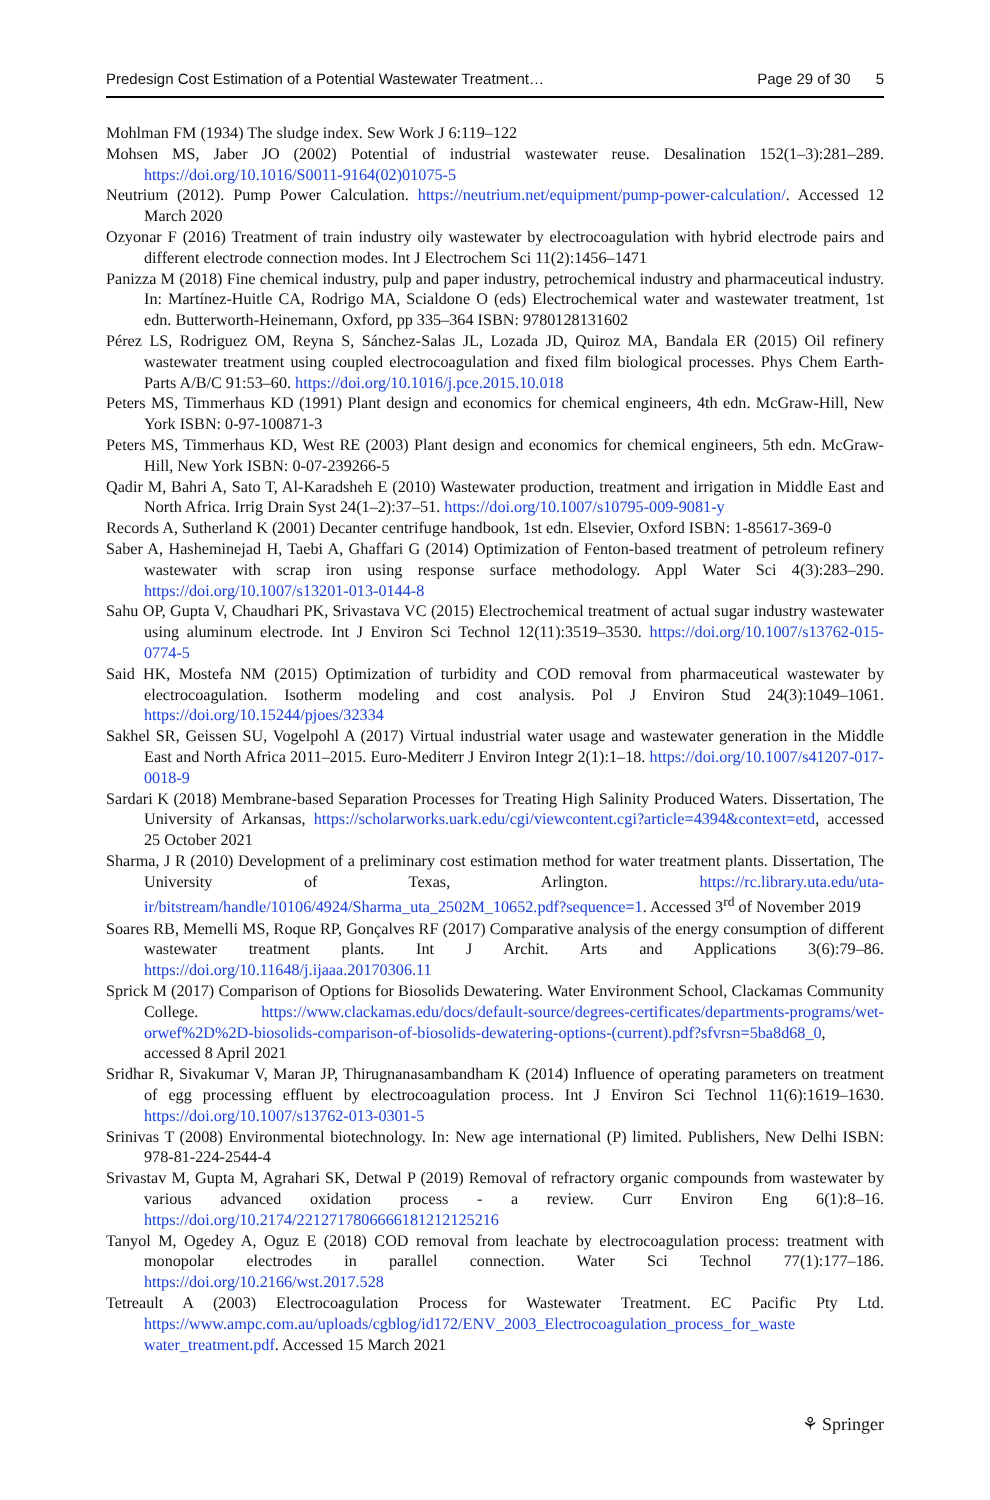Predesign Cost Estimation of a Potential Wastewater Treatment… Page 29 of 30 5
Mohlman FM (1934) The sludge index. Sew Work J 6:119–122
Mohsen MS, Jaber JO (2002) Potential of industrial wastewater reuse. Desalination 152(1–3):281–289. https://doi.org/10.1016/S0011-9164(02)01075-5
Neutrium (2012). Pump Power Calculation. https://neutrium.net/equipment/pump-power-calculation/. Accessed 12 March 2020
Ozyonar F (2016) Treatment of train industry oily wastewater by electrocoagulation with hybrid electrode pairs and different electrode connection modes. Int J Electrochem Sci 11(2):1456–1471
Panizza M (2018) Fine chemical industry, pulp and paper industry, petrochemical industry and pharmaceutical industry. In: Martínez-Huitle CA, Rodrigo MA, Scialdone O (eds) Electrochemical water and wastewater treatment, 1st edn. Butterworth-Heinemann, Oxford, pp 335–364 ISBN: 9780128131602
Pérez LS, Rodriguez OM, Reyna S, Sánchez-Salas JL, Lozada JD, Quiroz MA, Bandala ER (2015) Oil refinery wastewater treatment using coupled electrocoagulation and fixed film biological processes. Phys Chem Earth-Parts A/B/C 91:53–60. https://doi.org/10.1016/j.pce.2015.10.018
Peters MS, Timmerhaus KD (1991) Plant design and economics for chemical engineers, 4th edn. McGraw-Hill, New York ISBN: 0-97-100871-3
Peters MS, Timmerhaus KD, West RE (2003) Plant design and economics for chemical engineers, 5th edn. McGraw-Hill, New York ISBN: 0-07-239266-5
Qadir M, Bahri A, Sato T, Al-Karadsheh E (2010) Wastewater production, treatment and irrigation in Middle East and North Africa. Irrig Drain Syst 24(1–2):37–51. https://doi.org/10.1007/s10795-009-9081-y
Records A, Sutherland K (2001) Decanter centrifuge handbook, 1st edn. Elsevier, Oxford ISBN: 1-85617-369-0
Saber A, Hasheminejad H, Taebi A, Ghaffari G (2014) Optimization of Fenton-based treatment of petroleum refinery wastewater with scrap iron using response surface methodology. Appl Water Sci 4(3):283–290. https://doi.org/10.1007/s13201-013-0144-8
Sahu OP, Gupta V, Chaudhari PK, Srivastava VC (2015) Electrochemical treatment of actual sugar industry wastewater using aluminum electrode. Int J Environ Sci Technol 12(11):3519–3530. https://doi.org/10.1007/s13762-015-0774-5
Said HK, Mostefa NM (2015) Optimization of turbidity and COD removal from pharmaceutical wastewater by electrocoagulation. Isotherm modeling and cost analysis. Pol J Environ Stud 24(3):1049–1061. https://doi.org/10.15244/pjoes/32334
Sakhel SR, Geissen SU, Vogelpohl A (2017) Virtual industrial water usage and wastewater generation in the Middle East and North Africa 2011–2015. Euro-Mediterr J Environ Integr 2(1):1–18. https://doi.org/10.1007/s41207-017-0018-9
Sardari K (2018) Membrane-based Separation Processes for Treating High Salinity Produced Waters. Dissertation, The University of Arkansas, https://scholarworks.uark.edu/cgi/viewcontent.cgi?article=4394&context=etd, accessed 25 October 2021
Sharma, J R (2010) Development of a preliminary cost estimation method for water treatment plants. Dissertation, The University of Texas, Arlington. https://rc.library.uta.edu/uta-ir/bitstream/handle/10106/4924/Sharma_uta_2502M_10652.pdf?sequence=1. Accessed 3<sup>rd</sup> of November 2019
Soares RB, Memelli MS, Roque RP, Gonçalves RF (2017) Comparative analysis of the energy consumption of different wastewater treatment plants. Int J Archit. Arts and Applications 3(6):79–86. https://doi.org/10.11648/j.ijaaa.20170306.11
Sprick M (2017) Comparison of Options for Biosolids Dewatering. Water Environment School, Clackamas Community College. https://www.clackamas.edu/docs/default-source/degrees-certificates/departments-programs/wet-orwef%2D%2D-biosolids-comparison-of-biosolids-dewatering-options-(current).pdf?sfvrsn=5ba8d68_0, accessed 8 April 2021
Sridhar R, Sivakumar V, Maran JP, Thirugnanasambandham K (2014) Influence of operating parameters on treatment of egg processing effluent by electrocoagulation process. Int J Environ Sci Technol 11(6):1619–1630. https://doi.org/10.1007/s13762-013-0301-5
Srinivas T (2008) Environmental biotechnology. In: New age international (P) limited. Publishers, New Delhi ISBN: 978-81-224-2544-4
Srivastav M, Gupta M, Agrahari SK, Detwal P (2019) Removal of refractory organic compounds from wastewater by various advanced oxidation process - a review. Curr Environ Eng 6(1):8–16. https://doi.org/10.2174/2212717806666181212125216
Tanyol M, Ogedey A, Oguz E (2018) COD removal from leachate by electrocoagulation process: treatment with monopolar electrodes in parallel connection. Water Sci Technol 77(1):177–186. https://doi.org/10.2166/wst.2017.528
Tetreault A (2003) Electrocoagulation Process for Wastewater Treatment. EC Pacific Pty Ltd. https://www.ampc.com.au/uploads/cgblog/id172/ENV_2003_Electrocoagulation_process_for_waste water_treatment.pdf. Accessed 15 March 2021
⚘ Springer